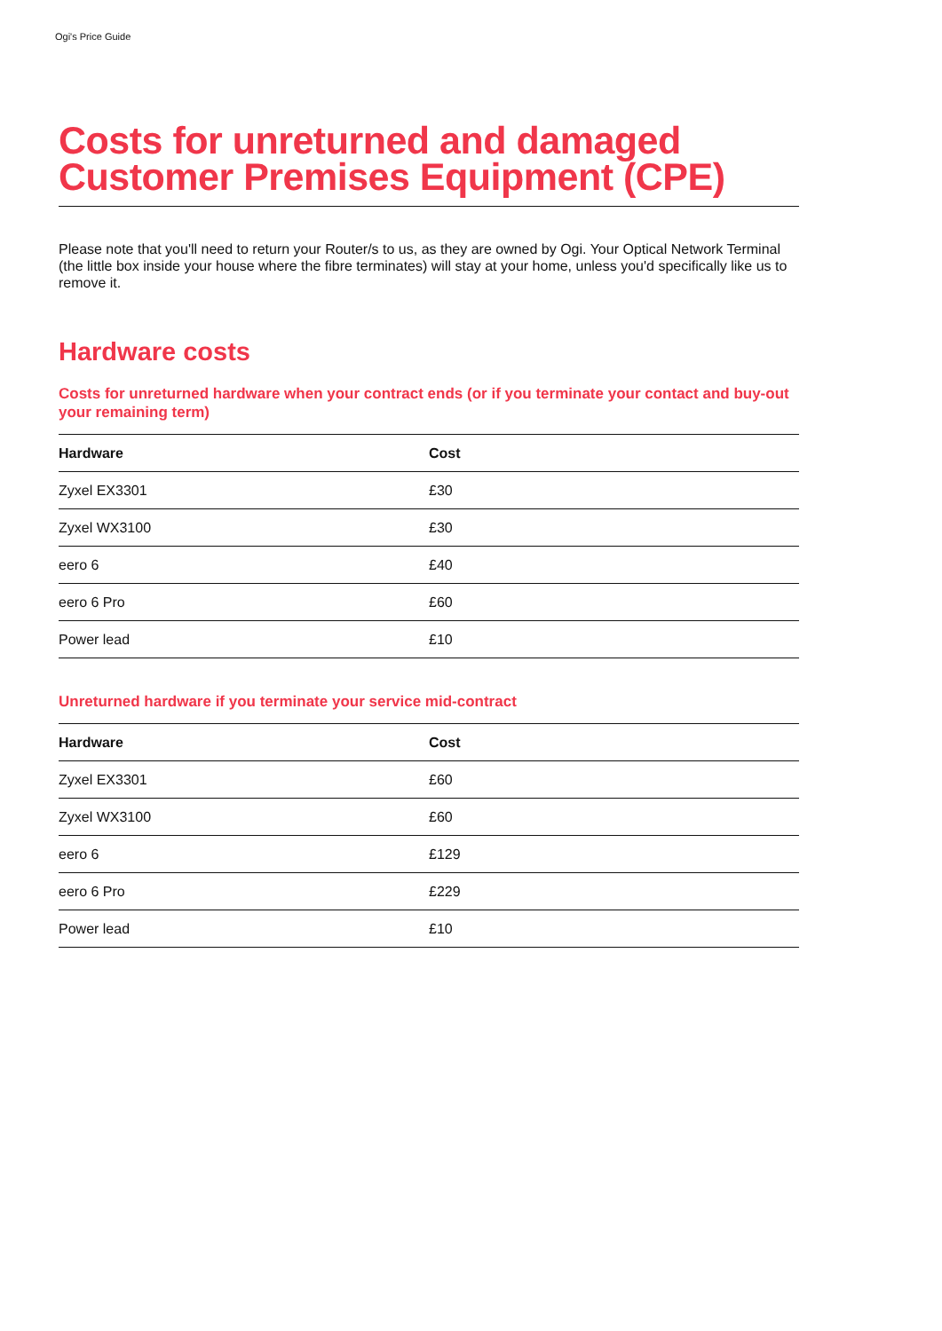Ogi's Price Guide
Costs for unreturned and damaged Customer Premises Equipment (CPE)
Please note that you'll need to return your Router/s to us, as they are owned by Ogi. Your Optical Network Terminal (the little box inside your house where the fibre terminates) will stay at your home, unless you'd specifically like us to remove it.
Hardware costs
Costs for unreturned hardware when your contract ends (or if you terminate your contact and buy-out your remaining term)
| Hardware | Cost |
| --- | --- |
| Zyxel EX3301 | £30 |
| Zyxel WX3100 | £30 |
| eero 6 | £40 |
| eero 6 Pro | £60 |
| Power lead | £10 |
Unreturned hardware if you terminate your service mid-contract
| Hardware | Cost |
| --- | --- |
| Zyxel EX3301 | £60 |
| Zyxel WX3100 | £60 |
| eero 6 | £129 |
| eero 6 Pro | £229 |
| Power lead | £10 |